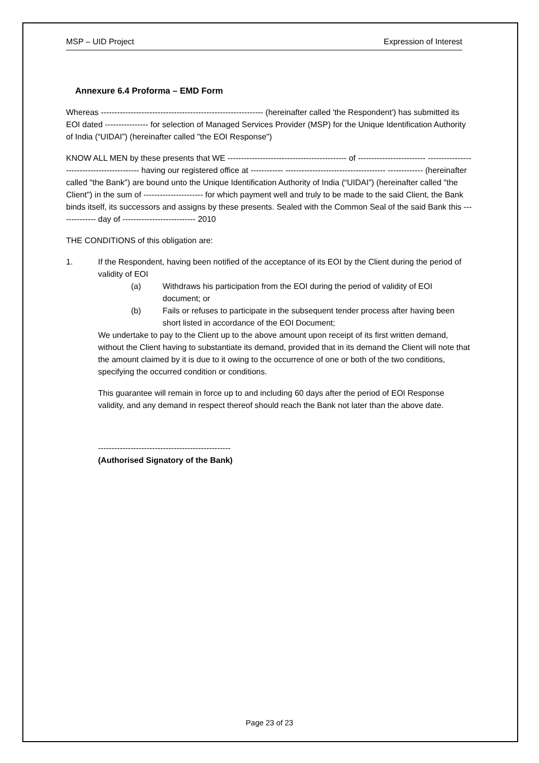MSP – UID Project Expression of Interest
Annexure 6.4 Proforma – EMD Form
Whereas ------------------------------------------------------------ (hereinafter called 'the Respondent') has submitted its EOI dated ---------------- for selection of Managed Services Provider (MSP) for the Unique Identification Authority of India (“UIDAI”) (hereinafter called "the EOI Response")
KNOW ALL MEN by these presents that WE -------------------------------------------- of ------------------------- ------------------------------------------- having our registered office at ------------ ------------------------------------- ------------- (hereinafter called "the Bank") are bound unto the Unique Identification Authority of India (“UIDAI”) (hereinafter called "the Client") in the sum of ---------------------- for which payment well and truly to be made to the said Client, the Bank binds itself, its successors and assigns by these presents. Sealed with the Common Seal of the said Bank this -------------- day of --------------------------- 2010
THE CONDITIONS of this obligation are:
1. If the Respondent, having been notified of the acceptance of its EOI by the Client during the period of validity of EOI
(a) Withdraws his participation from the EOI during the period of validity of EOI document; or
(b) Fails or refuses to participate in the subsequent tender process after having been short listed in accordance of the EOI Document;
We undertake to pay to the Client up to the above amount upon receipt of its first written demand, without the Client having to substantiate its demand, provided that in its demand the Client will note that the amount claimed by it is due to it owing to the occurrence of one or both of the two conditions, specifying the occurred condition or conditions.
This guarantee will remain in force up to and including 60 days after the period of EOI Response validity, and any demand in respect thereof should reach the Bank not later than the above date.
-------------------------------------------------
(Authorised Signatory of the Bank)
Page 23 of 23